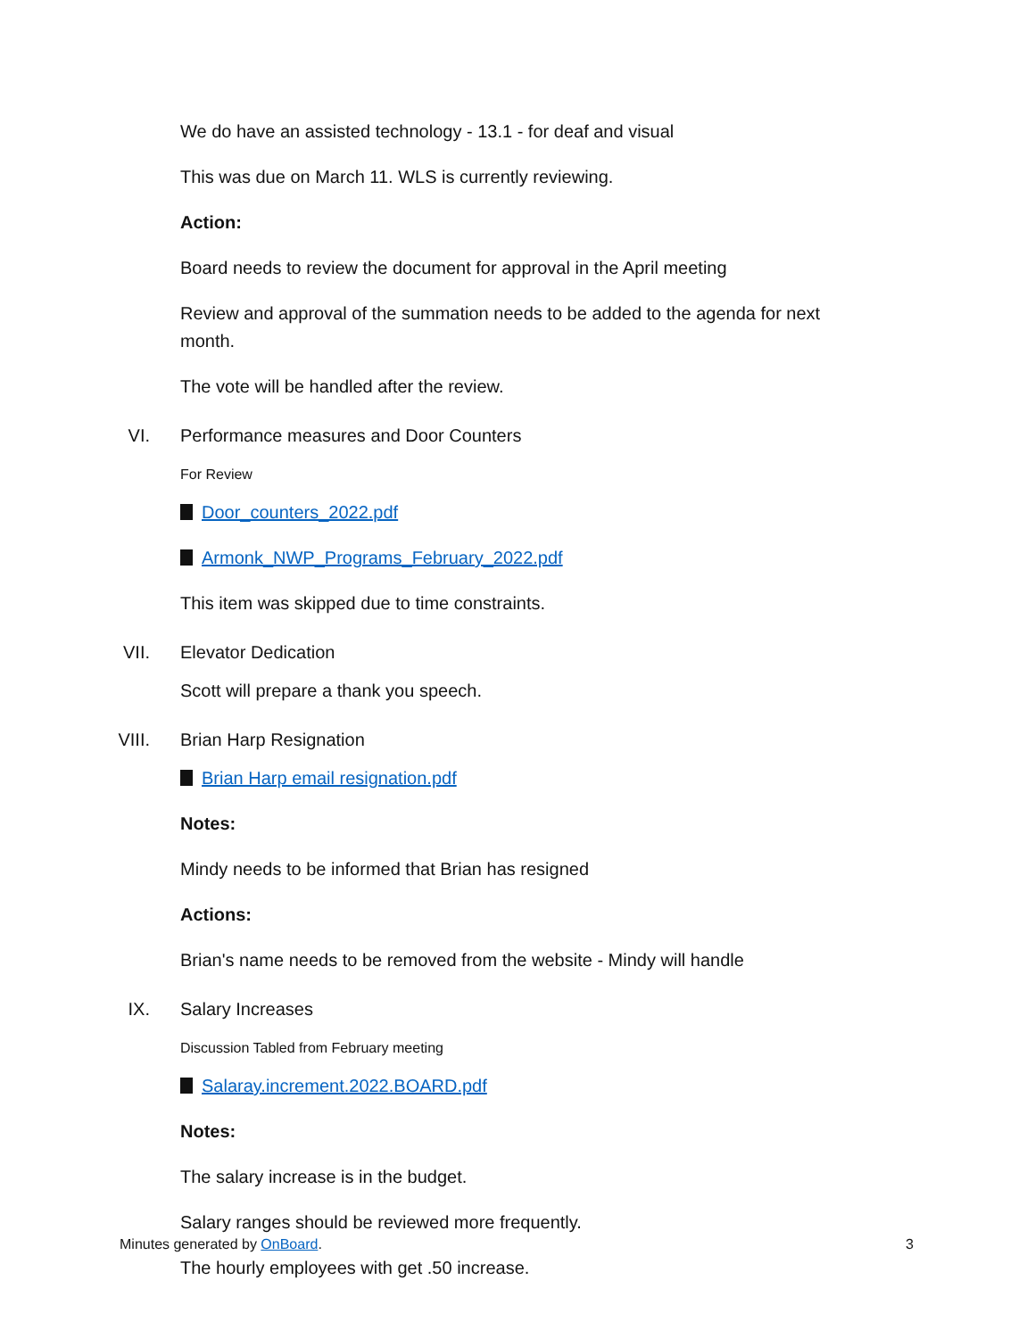We do have an assisted technology - 13.1 - for deaf and visual
This was due on March 11. WLS is currently reviewing.
Action:
Board needs to review the document for approval in the April meeting
Review and approval of the summation needs to be added to the agenda for next month.
The vote will be handled after the review.
VI. Performance measures and Door Counters
For Review
Door_counters_2022.pdf
Armonk_NWP_Programs_February_2022.pdf
This item was skipped due to time constraints.
VII. Elevator Dedication
Scott will prepare a thank you speech.
VIII. Brian Harp Resignation
Brian Harp email resignation.pdf
Notes:
Mindy needs to be informed that Brian has resigned
Actions:
Brian's name needs to be removed from the website - Mindy will handle
IX. Salary Increases
Discussion Tabled from February meeting
Salaray.increment.2022.BOARD.pdf
Notes:
The salary increase is in the budget.
Salary ranges should be reviewed more frequently.
The hourly employees with get .50 increase.
Minutes generated by OnBoard. 3